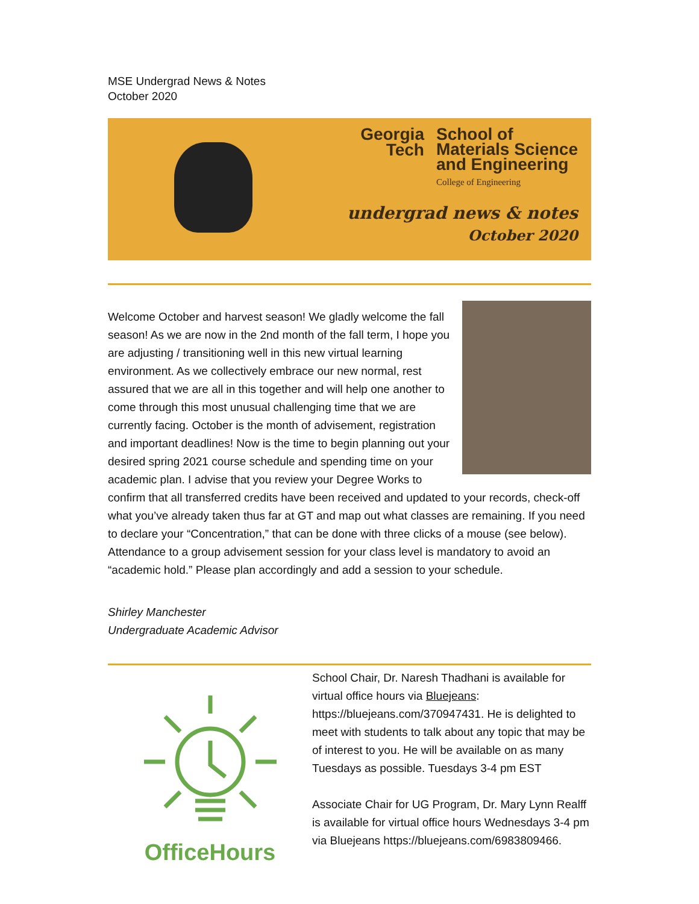MSE Undergrad News & Notes
October 2020
Georgia
Tech School of
Materials Science
and Engineering
College of Engineering
undergrad news & notes
October 2020
Welcome October and harvest season! We gladly welcome the fall season! As we are now in the 2nd month of the fall term, I hope you are adjusting / transitioning well in this new virtual learning environment. As we collectively embrace our new normal, rest assured that we are all in this together and will help one another to come through this most unusual challenging time that we are currently facing. October is the month of advisement, registration and important deadlines! Now is the time to begin planning out your desired spring 2021 course schedule and spending time on your academic plan. I advise that you review your Degree Works to confirm that all transferred credits have been received and updated to your records, check-off what you’ve already taken thus far at GT and map out what classes are remaining. If you need to declare your “Concentration,” that can be done with three clicks of a mouse (see below). Attendance to a group advisement session for your class level is mandatory to avoid an “academic hold.” Please plan accordingly and add a session to your schedule.
Shirley Manchester
Undergraduate Academic Advisor
OfficeHours
School Chair, Dr. Naresh Thadhani is available for virtual office hours via Bluejeans: https://bluejeans.com/370947431. He is delighted to meet with students to talk about any topic that may be of interest to you. He will be available on as many Tuesdays as possible. Tuesdays 3-4 pm EST
Associate Chair for UG Program, Dr. Mary Lynn Realff is available for virtual office hours Wednesdays 3-4 pm via Bluejeans https://bluejeans.com/6983809466.